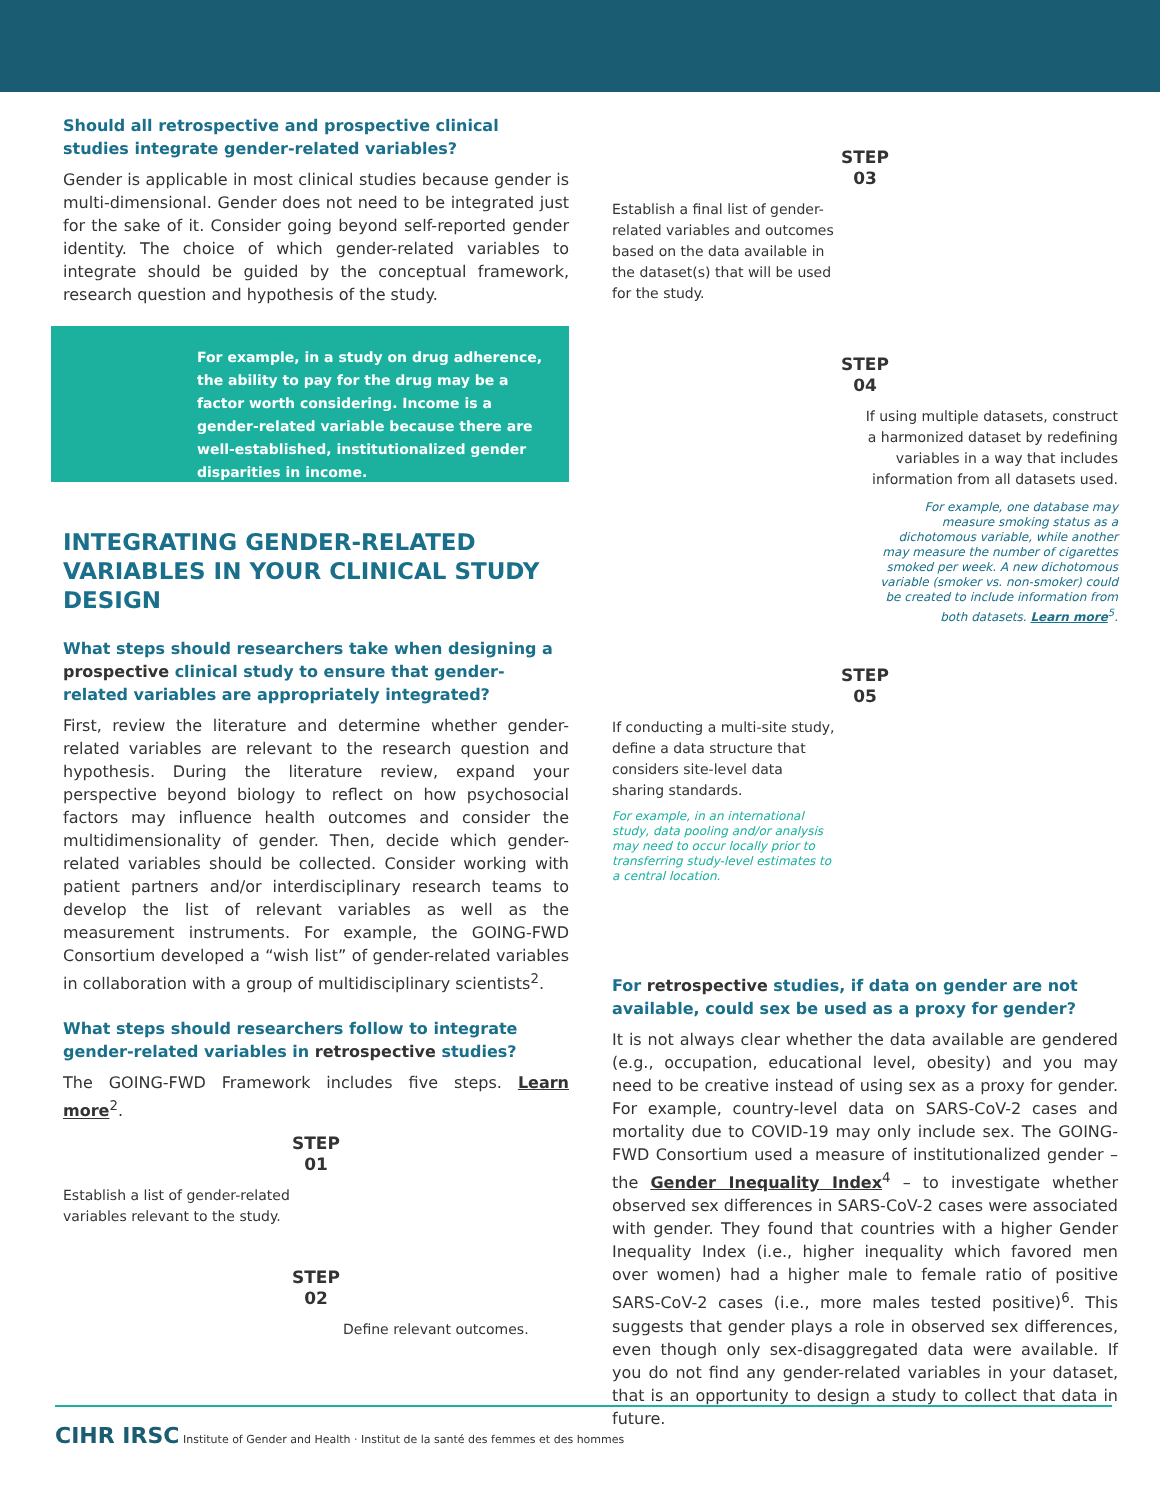Should all retrospective and prospective clinical studies integrate gender-related variables?
Gender is applicable in most clinical studies because gender is multi-dimensional. Gender does not need to be integrated just for the sake of it. Consider going beyond self-reported gender identity. The choice of which gender-related variables to integrate should be guided by the conceptual framework, research question and hypothesis of the study.
For example, in a study on drug adherence, the ability to pay for the drug may be a factor worth considering. Income is a gender-related variable because there are well-established, institutionalized gender disparities in income.
INTEGRATING GENDER-RELATED VARIABLES IN YOUR CLINICAL STUDY DESIGN
What steps should researchers take when designing a prospective clinical study to ensure that gender-related variables are appropriately integrated?
First, review the literature and determine whether gender-related variables are relevant to the research question and hypothesis. During the literature review, expand your perspective beyond biology to reflect on how psychosocial factors may influence health outcomes and consider the multidimensionality of gender. Then, decide which gender-related variables should be collected. Consider working with patient partners and/or interdisciplinary research teams to develop the list of relevant variables as well as the measurement instruments. For example, the GOING-FWD Consortium developed a “wish list” of gender-related variables in collaboration with a group of multidisciplinary scientists<sup>2</sup>.
What steps should researchers follow to integrate gender-related variables in retrospective studies?
The GOING-FWD Framework includes five steps. Learn more<sup>2</sup>.
STEP
01
Establish a list of gender-related variables relevant to the study.
STEP
02
Define relevant outcomes.
STEP
03
Establish a final list of gender-related variables and outcomes based on the data available in the dataset(s) that will be used for the study.
STEP
04
If using multiple datasets, construct a harmonized dataset by redefining variables in a way that includes information from all datasets used.
For example, one database may measure smoking status as a dichotomous variable, while another may measure the number of cigarettes smoked per week. A new dichotomous variable (smoker vs. non-smoker) could be created to include information from both datasets. Learn more<sup>5</sup>.
STEP
05
If conducting a multi-site study, define a data structure that considers site-level data sharing standards.
For example, in an international study, data pooling and/or analysis may need to occur locally prior to transferring study-level estimates to a central location.
For retrospective studies, if data on gender are not available, could sex be used as a proxy for gender?
It is not always clear whether the data available are gendered (e.g., occupation, educational level, obesity) and you may need to be creative instead of using sex as a proxy for gender. For example, country-level data on SARS-CoV-2 cases and mortality due to COVID-19 may only include sex. The GOING-FWD Consortium used a measure of institutionalized gender – the Gender Inequality Index<sup>4</sup> – to investigate whether observed sex differences in SARS-CoV-2 cases were associated with gender. They found that countries with a higher Gender Inequality Index (i.e., higher inequality which favored men over women) had a higher male to female ratio of positive SARS-CoV-2 cases (i.e., more males tested positive)<sup>6</sup>. This suggests that gender plays a role in observed sex differences, even though only sex-disaggregated data were available. If you do not find any gender-related variables in your dataset, that is an opportunity to design a study to collect that data in future.
CIHR IRSC Institute of Gender and Health · Institut de la santé des femmes et des hommes